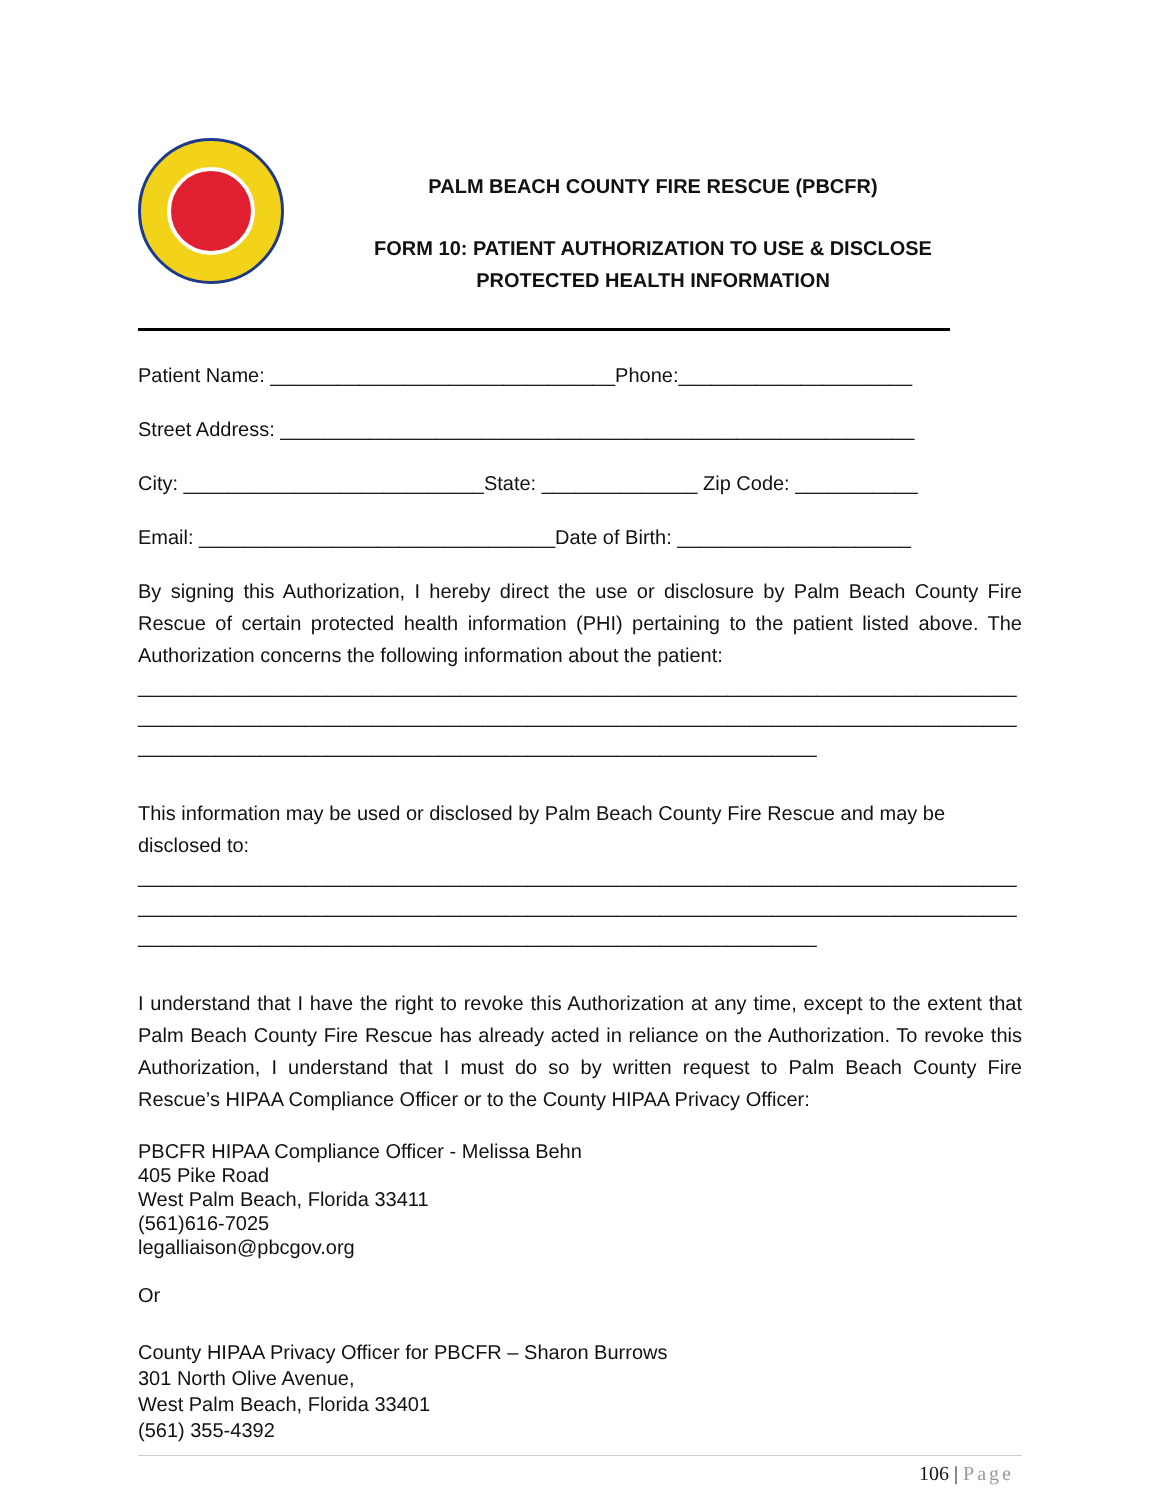PALM BEACH COUNTY FIRE RESCUE (PBCFR)
FORM 10: PATIENT AUTHORIZATION TO USE & DISCLOSE
PROTECTED HEALTH INFORMATION
Patient Name: _______________________________Phone:_____________________
Street Address: _________________________________________________________
City: ___________________________State: ______________ Zip Code: ___________
Email: ________________________________Date of Birth: _____________________
By signing this Authorization, I hereby direct the use or disclosure by Palm Beach County Fire Rescue of certain protected health information (PHI) pertaining to the patient listed above. The Authorization concerns the following information about the patient:
_______________________________________________________________________________
_______________________________________________________________________________
_____________________________________________________________
This information may be used or disclosed by Palm Beach County Fire Rescue and may be disclosed to:
_______________________________________________________________________________
_______________________________________________________________________________
_____________________________________________________________
I understand that I have the right to revoke this Authorization at any time, except to the extent that Palm Beach County Fire Rescue has already acted in reliance on the Authorization. To revoke this Authorization, I understand that I must do so by written request to Palm Beach County Fire Rescue’s HIPAA Compliance Officer or to the County HIPAA Privacy Officer:
PBCFR HIPAA Compliance Officer - Melissa Behn
405 Pike Road
West Palm Beach, Florida 33411
(561)616-7025
legalliaison@pbcgov.org
Or
County HIPAA Privacy Officer for PBCFR – Sharon Burrows
301 North Olive Avenue,
West Palm Beach, Florida 33401
(561) 355-4392
106 | Page